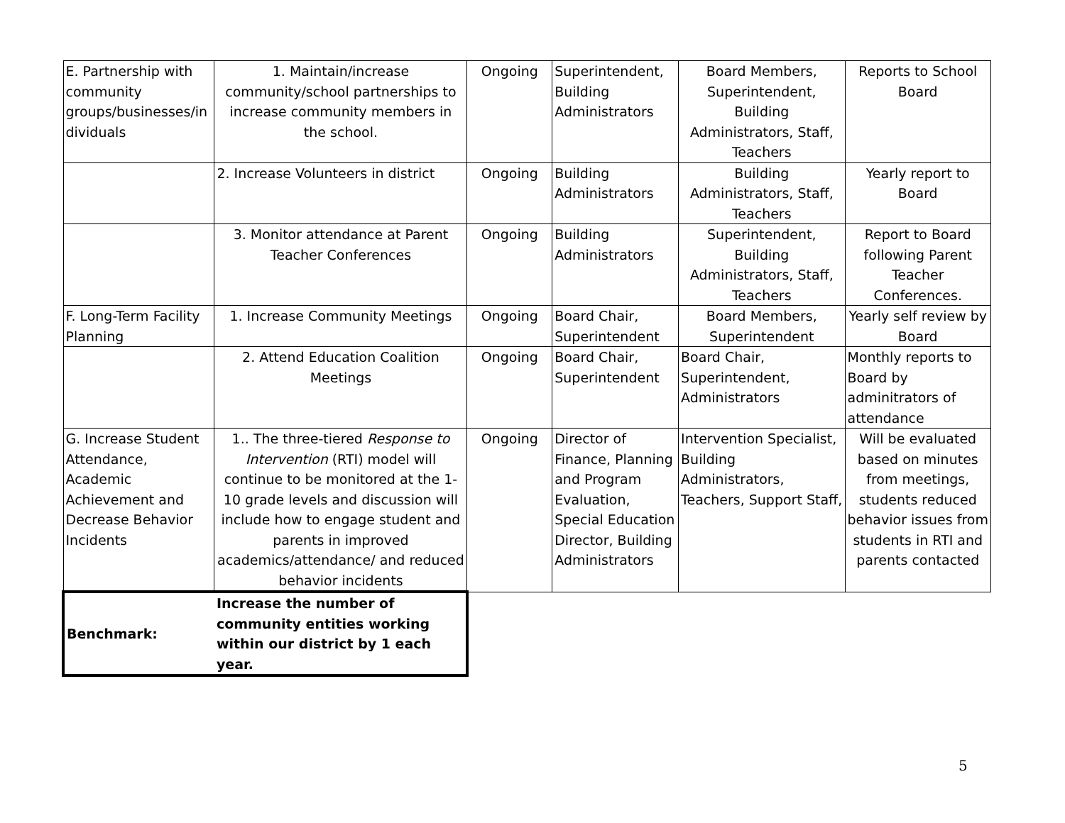| E. Partnership with community groups/businesses/in dividuals | 1. Maintain/increase community/school partnerships to increase community members in the school. | Ongoing | Superintendent, Building Administrators | Board Members, Superintendent, Building Administrators, Staff, Teachers | Reports to School Board |
| | 2. Increase Volunteers in district | Ongoing | Building Administrators | Building Administrators, Staff, Teachers | Yearly report to Board |
| | 3. Monitor attendance at Parent Teacher Conferences | Ongoing | Building Administrators | Superintendent, Building Administrators, Staff, Teachers | Report to Board following Parent Teacher Conferences. |
| F. Long-Term Facility Planning | 1. Increase Community Meetings | Ongoing | Board Chair, Superintendent | Board Members, Superintendent | Yearly self review by Board |
| | 2. Attend Education Coalition Meetings | Ongoing | Board Chair, Superintendent | Board Chair, Superintendent, Administrators | Monthly reports to Board by adminitrators of attendance |
| G. Increase Student Attendance, Academic Achievement and Decrease Behavior Incidents | 1.. The three-tiered Response to Intervention (RTI) model will continue to be monitored at the 1-10 grade levels and discussion will include how to engage student and parents in improved academics/attendance/ and reduced behavior incidents | Ongoing | Director of Finance, Planning and Program Evaluation, Special Education Director, Building Administrators | Intervention Specialist, Building Administrators, Teachers, Support Staff, | Will be evaluated based on minutes from meetings, students reduced behavior issues from students in RTI and parents contacted |
| Benchmark: | Increase the number of community entities working within our district by 1 each year. | | | | |
5